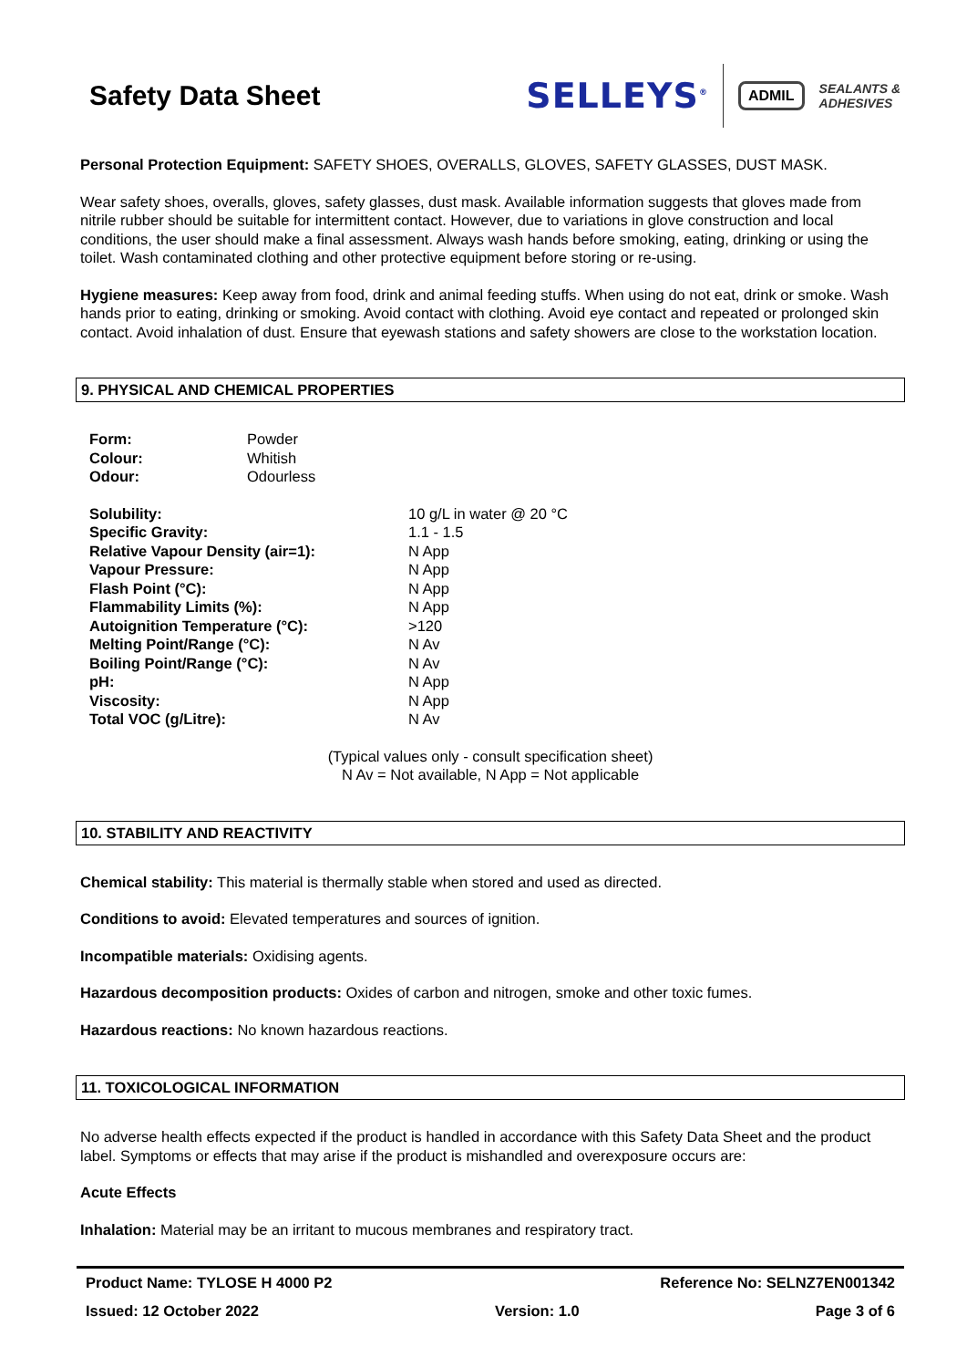Safety Data Sheet
SELLEYS<sup>®</sup> ADMIL SEALANTS &
ADHESIVES
Personal Protection Equipment: SAFETY SHOES, OVERALLS, GLOVES, SAFETY GLASSES, DUST MASK.
Wear safety shoes, overalls, gloves, safety glasses, dust mask. Available information suggests that gloves made from nitrile rubber should be suitable for intermittent contact. However, due to variations in glove construction and local conditions, the user should make a final assessment. Always wash hands before smoking, eating, drinking or using the toilet. Wash contaminated clothing and other protective equipment before storing or re-using.
Hygiene measures: Keep away from food, drink and animal feeding stuffs. When using do not eat, drink or smoke. Wash hands prior to eating, drinking or smoking. Avoid contact with clothing. Avoid eye contact and repeated or prolonged skin contact. Avoid inhalation of dust. Ensure that eyewash stations and safety showers are close to the workstation location.
9. PHYSICAL AND CHEMICAL PROPERTIES
| Form: | Powder |
| Colour: | Whitish |
| Odour: | Odourless |
| Solubility: | 10 g/L in water @ 20 °C |
| Specific Gravity: | 1.1 - 1.5 |
| Relative Vapour Density (air=1): | N App |
| Vapour Pressure: | N App |
| Flash Point (°C): | N App |
| Flammability Limits (%): | N App |
| Autoignition Temperature (°C): | >120 |
| Melting Point/Range (°C): | N Av |
| Boiling Point/Range (°C): | N Av |
| pH: | N App |
| Viscosity: | N App |
| Total VOC (g/Litre): | N Av |
(Typical values only - consult specification sheet)
N Av = Not available, N App = Not applicable
10. STABILITY AND REACTIVITY
Chemical stability: This material is thermally stable when stored and used as directed.
Conditions to avoid: Elevated temperatures and sources of ignition.
Incompatible materials: Oxidising agents.
Hazardous decomposition products: Oxides of carbon and nitrogen, smoke and other toxic fumes.
Hazardous reactions: No known hazardous reactions.
11. TOXICOLOGICAL INFORMATION
No adverse health effects expected if the product is handled in accordance with this Safety Data Sheet and the product label. Symptoms or effects that may arise if the product is mishandled and overexposure occurs are:
Acute Effects
Inhalation: Material may be an irritant to mucous membranes and respiratory tract.
Product Name: TYLOSE H 4000 P2 Reference No: SELNZ7EN001342
Issued: 12 October 2022 Version: 1.0 Page 3 of 6